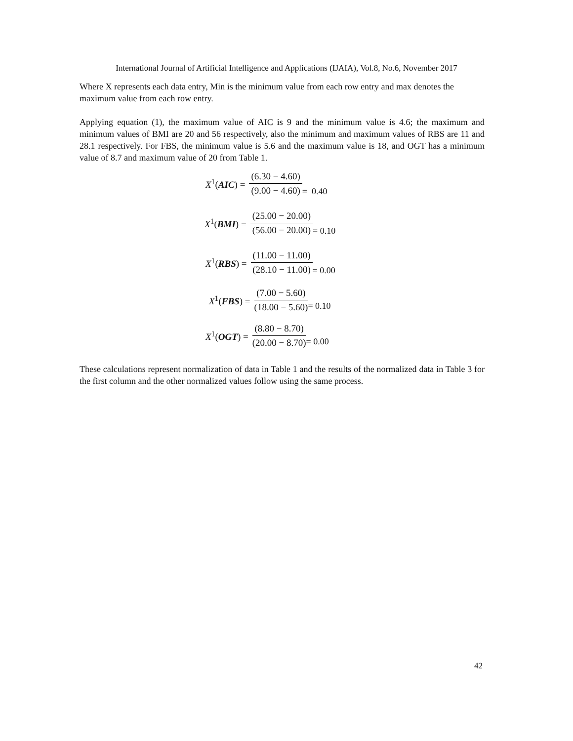International Journal of Artificial Intelligence and Applications (IJAIA), Vol.8, No.6, November 2017
Where X represents each data entry, Min is the minimum value from each row entry and max denotes the maximum value from each row entry.
Applying equation (1), the maximum value of AIC is 9 and the minimum value is 4.6; the maximum and minimum values of BMI are 20 and 56 respectively, also the minimum and maximum values of RBS are 11 and 28.1 respectively. For FBS, the minimum value is 5.6 and the maximum value is 18, and OGT has a minimum value of 8.7 and maximum value of 20 from Table 1.
X<sup>1</sup>(AIC) = (6.30 − 4.60) (9.00 − 4.60) = 0.40
X<sup>1</sup>(BMI) = (25.00 − 20.00) (56.00 − 20.00) = 0.10
X<sup>1</sup>(RBS) = (11.00 − 11.00) (28.10 − 11.00) = 0.00
X<sup>1</sup>(FBS) = (7.00 − 5.60) (18.00 − 5.60) = 0.10
X<sup>1</sup>(OGT) = (8.80 − 8.70) (20.00 − 8.70) = 0.00
These calculations represent normalization of data in Table 1 and the results of the normalized data in Table 3 for the first column and the other normalized values follow using the same process.
42